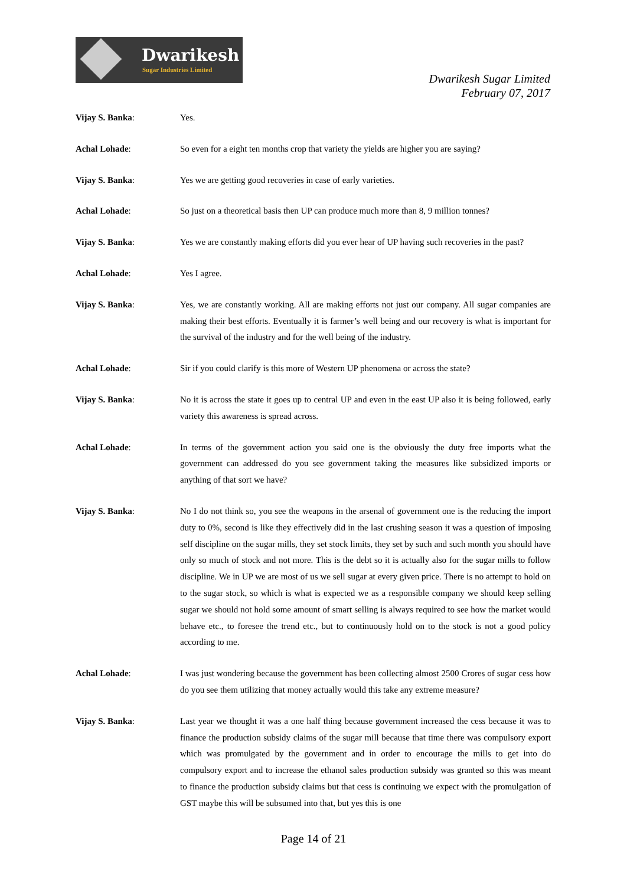Dwarikesh
Sugar Industries Limited
Dwarikesh Sugar Limited
February 07, 2017
Vijay S. Banka: Yes.
Achal Lohade: So even for a eight ten months crop that variety the yields are higher you are saying?
Vijay S. Banka: Yes we are getting good recoveries in case of early varieties.
Achal Lohade: So just on a theoretical basis then UP can produce much more than 8, 9 million tonnes?
Vijay S. Banka: Yes we are constantly making efforts did you ever hear of UP having such recoveries in the past?
Achal Lohade: Yes I agree.
Vijay S. Banka: Yes, we are constantly working. All are making efforts not just our company. All sugar companies are making their best efforts. Eventually it is farmer’s well being and our recovery is what is important for the survival of the industry and for the well being of the industry.
Achal Lohade: Sir if you could clarify is this more of Western UP phenomena or across the state?
Vijay S. Banka: No it is across the state it goes up to central UP and even in the east UP also it is being followed, early variety this awareness is spread across.
Achal Lohade: In terms of the government action you said one is the obviously the duty free imports what the government can addressed do you see government taking the measures like subsidized imports or anything of that sort we have?
Vijay S. Banka: No I do not think so, you see the weapons in the arsenal of government one is the reducing the import duty to 0%, second is like they effectively did in the last crushing season it was a question of imposing self discipline on the sugar mills, they set stock limits, they set by such and such month you should have only so much of stock and not more. This is the debt so it is actually also for the sugar mills to follow discipline. We in UP we are most of us we sell sugar at every given price. There is no attempt to hold on to the sugar stock, so which is what is expected we as a responsible company we should keep selling sugar we should not hold some amount of smart selling is always required to see how the market would behave etc., to foresee the trend etc., but to continuously hold on to the stock is not a good policy according to me.
Achal Lohade: I was just wondering because the government has been collecting almost 2500 Crores of sugar cess how do you see them utilizing that money actually would this take any extreme measure?
Vijay S. Banka: Last year we thought it was a one half thing because government increased the cess because it was to finance the production subsidy claims of the sugar mill because that time there was compulsory export which was promulgated by the government and in order to encourage the mills to get into do compulsory export and to increase the ethanol sales production subsidy was granted so this was meant to finance the production subsidy claims but that cess is continuing we expect with the promulgation of GST maybe this will be subsumed into that, but yes this is one
Page 14 of 21